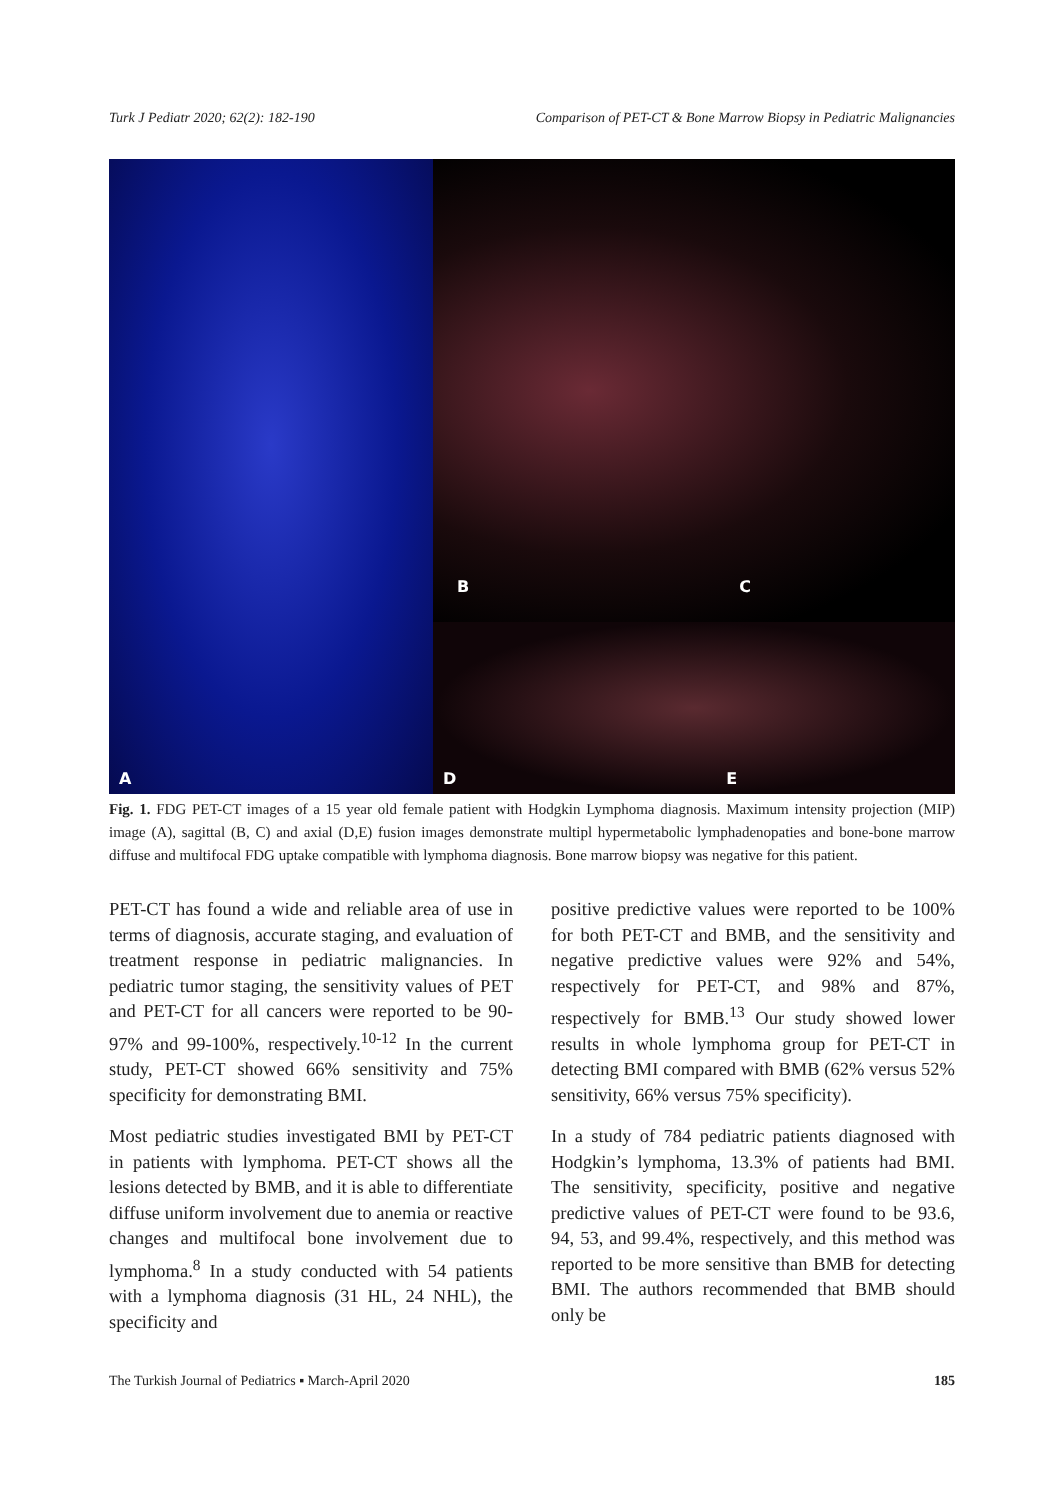Turk J Pediatr 2020; 62(2): 182-190 Comparison of PET-CT & Bone Marrow Biopsy in Pediatric Malignancies
A
B C
D E
Fig. 1. FDG PET-CT images of a 15 year old female patient with Hodgkin Lymphoma diagnosis. Maximum intensity projection (MIP) image (A), sagittal (B, C) and axial (D,E) fusion images demonstrate multipl hypermetabolic lymphadenopaties and bone-bone marrow diffuse and multifocal FDG uptake compatible with lymphoma diagnosis. Bone marrow biopsy was negative for this patient.
PET-CT has found a wide and reliable area of use in terms of diagnosis, accurate staging, and evaluation of treatment response in pediatric malignancies. In pediatric tumor staging, the sensitivity values of PET and PET-CT for all cancers were reported to be 90-97% and 99-100%, respectively.<sup>10-12</sup> In the current study, PET-CT showed 66% sensitivity and 75% specificity for demonstrating BMI.
Most pediatric studies investigated BMI by PET-CT in patients with lymphoma. PET-CT shows all the lesions detected by BMB, and it is able to differentiate diffuse uniform involvement due to anemia or reactive changes and multifocal bone involvement due to lymphoma.<sup>8</sup> In a study conducted with 54 patients with a lymphoma diagnosis (31 HL, 24 NHL), the specificity and
positive predictive values were reported to be 100% for both PET-CT and BMB, and the sensitivity and negative predictive values were 92% and 54%, respectively for PET-CT, and 98% and 87%, respectively for BMB.<sup>13</sup> Our study showed lower results in whole lymphoma group for PET-CT in detecting BMI compared with BMB (62% versus 52% sensitivity, 66% versus 75% specificity).
In a study of 784 pediatric patients diagnosed with Hodgkin’s lymphoma, 13.3% of patients had BMI. The sensitivity, specificity, positive and negative predictive values of PET-CT were found to be 93.6, 94, 53, and 99.4%, respectively, and this method was reported to be more sensitive than BMB for detecting BMI. The authors recommended that BMB should only be
The Turkish Journal of Pediatrics ▪ March-April 2020 185